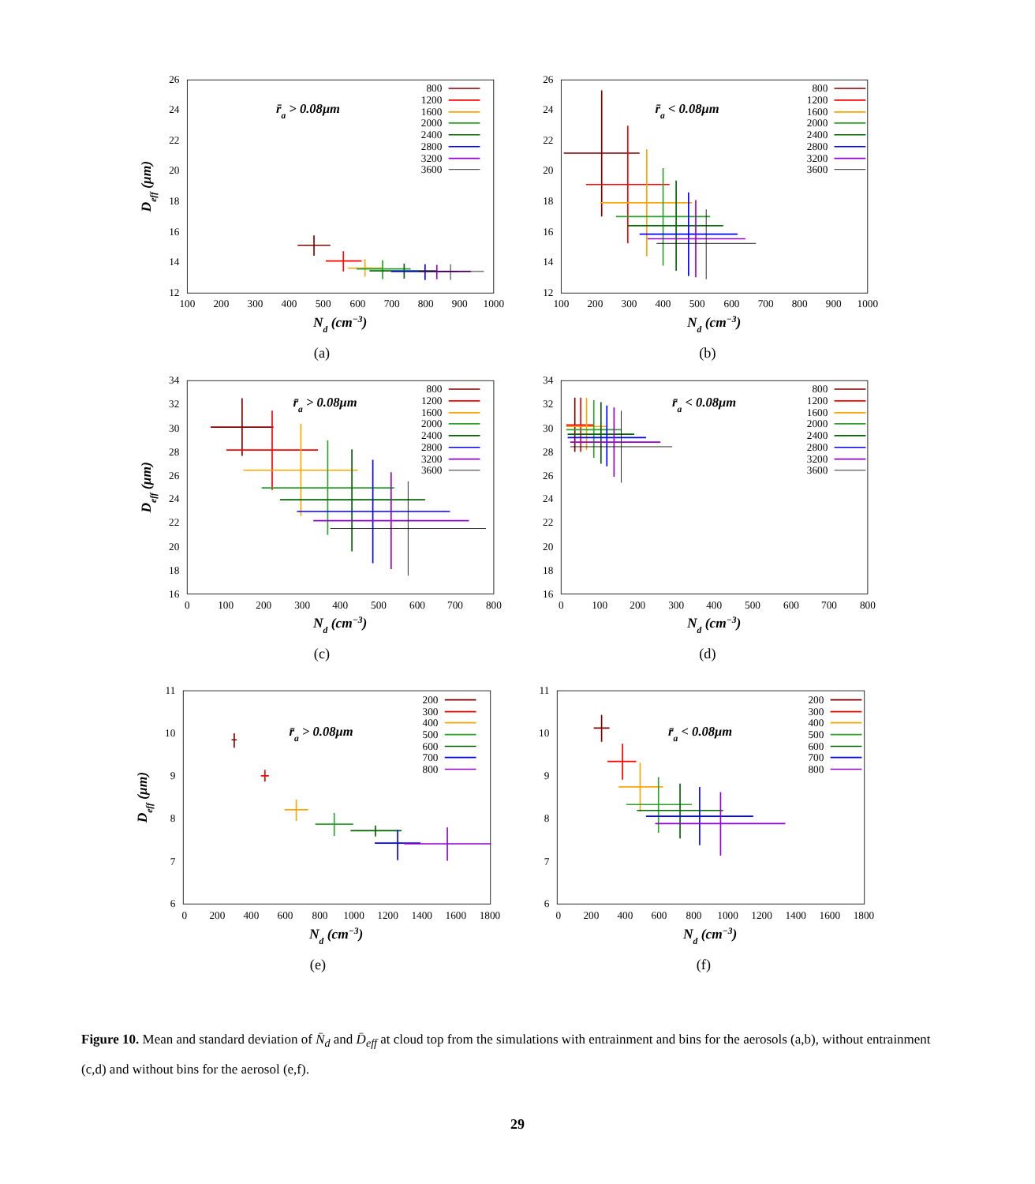100
200
300
400
500
600
700
800
900
1000
12
14
16
18
20
22
24
26
Nd (cm−3)
Deff (μm)
r̄a > 0.08μm
800
1200
1600
2000
2400
2800
3200
3600
(a)
100
200
300
400
500
600
700
800
900
1000
12
14
16
18
20
22
24
26
Nd (cm−3)
r̄a < 0.08μm
800
1200
1600
2000
2400
2800
3200
3600
(b)
0
100
200
300
400
500
600
700
800
16
18
20
22
24
26
28
30
32
34
Nd (cm−3)
Deff (μm)
r̄a > 0.08μm
800
1200
1600
2000
2400
2800
3200
3600
(c)
0
100
200
300
400
500
600
700
800
16
18
20
22
24
26
28
30
32
34
Nd (cm−3)
r̄a < 0.08μm
800
1200
1600
2000
2400
2800
3200
3600
(d)
0
200
400
600
800
1000
1200
1400
1600
1800
6
7
8
9
10
11
Nd (cm−3)
Deff (μm)
r̄a > 0.08μm
200
300
400
500
600
700
800
(e)
0
200
400
600
800
1000
1200
1400
1600
1800
6
7
8
9
10
11
Nd (cm−3)
r̄a < 0.08μm
200
300
400
500
600
700
800
(f)
Figure 10. Mean and standard deviation of N̄<sub>d</sub> and D̄<sub>eff</sub> at cloud top from the simulations with entrainment and bins for the aerosols (a,b), without entrainment (c,d) and without bins for the aerosol (e,f).
29